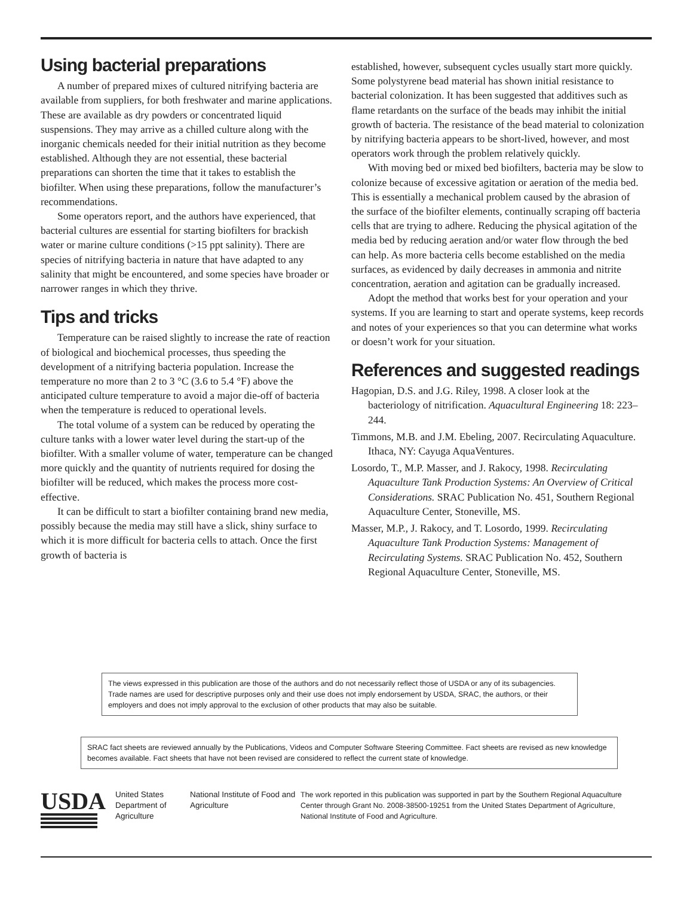Using bacterial preparations
A number of prepared mixes of cultured nitrifying bacteria are available from suppliers, for both freshwater and marine applications. These are available as dry powders or concentrated liquid suspensions. They may arrive as a chilled culture along with the inorganic chemicals needed for their initial nutrition as they become established. Although they are not essential, these bacterial preparations can shorten the time that it takes to establish the biofilter. When using these preparations, follow the manufacturer’s recommendations.
Some operators report, and the authors have experienced, that bacterial cultures are essential for starting biofilters for brackish water or marine culture conditions (>15 ppt salinity). There are species of nitrifying bacteria in nature that have adapted to any salinity that might be encountered, and some species have broader or narrower ranges in which they thrive.
Tips and tricks
Temperature can be raised slightly to increase the rate of reaction of biological and biochemical processes, thus speeding the development of a nitrifying bacteria population. Increase the temperature no more than 2 to 3 °C (3.6 to 5.4 °F) above the anticipated culture temperature to avoid a major die-off of bacteria when the temperature is reduced to operational levels.
The total volume of a system can be reduced by operating the culture tanks with a lower water level during the start-up of the biofilter. With a smaller volume of water, temperature can be changed more quickly and the quantity of nutrients required for dosing the biofilter will be reduced, which makes the process more cost-effective.
It can be difficult to start a biofilter containing brand new media, possibly because the media may still have a slick, shiny surface to which it is more difficult for bacteria cells to attach. Once the first growth of bacteria is
established, however, subsequent cycles usually start more quickly. Some polystyrene bead material has shown initial resistance to bacterial colonization. It has been suggested that additives such as flame retardants on the surface of the beads may inhibit the initial growth of bacteria. The resistance of the bead material to colonization by nitrifying bacteria appears to be short-lived, however, and most operators work through the problem relatively quickly.
With moving bed or mixed bed biofilters, bacteria may be slow to colonize because of excessive agitation or aeration of the media bed. This is essentially a mechanical problem caused by the abrasion of the surface of the biofilter elements, continually scraping off bacteria cells that are trying to adhere. Reducing the physical agitation of the media bed by reducing aeration and/or water flow through the bed can help. As more bacteria cells become established on the media surfaces, as evidenced by daily decreases in ammonia and nitrite concentration, aeration and agitation can be gradually increased.
Adopt the method that works best for your operation and your systems. If you are learning to start and operate systems, keep records and notes of your experiences so that you can determine what works or doesn’t work for your situation.
References and suggested readings
Hagopian, D.S. and J.G. Riley, 1998. A closer look at the bacteriology of nitrification. Aquacultural Engineering 18: 223–244.
Timmons, M.B. and J.M. Ebeling, 2007. Recirculating Aquaculture. Ithaca, NY: Cayuga AquaVentures.
Losordo, T., M.P. Masser, and J. Rakocy, 1998. Recirculating Aquaculture Tank Production Systems: An Overview of Critical Considerations. SRAC Publication No. 451, Southern Regional Aquaculture Center, Stoneville, MS.
Masser, M.P., J. Rakocy, and T. Losordo, 1999. Recirculating Aquaculture Tank Production Systems: Management of Recirculating Systems. SRAC Publication No. 452, Southern Regional Aquaculture Center, Stoneville, MS.
The views expressed in this publication are those of the authors and do not necessarily reflect those of USDA or any of its subagencies. Trade names are used for descriptive purposes only and their use does not imply endorsement by USDA, SRAC, the authors, or their employers and does not imply approval to the exclusion of other products that may also be suitable.
SRAC fact sheets are reviewed annually by the Publications, Videos and Computer Software Steering Committee. Fact sheets are revised as new knowledge becomes available. Fact sheets that have not been revised are considered to reflect the current state of knowledge.
USDA
United States Department of Agriculture
National Institute of Food and Agriculture
The work reported in this publication was supported in part by the Southern Regional Aquaculture Center through Grant No. 2008-38500-19251 from the United States Department of Agriculture, National Institute of Food and Agriculture.